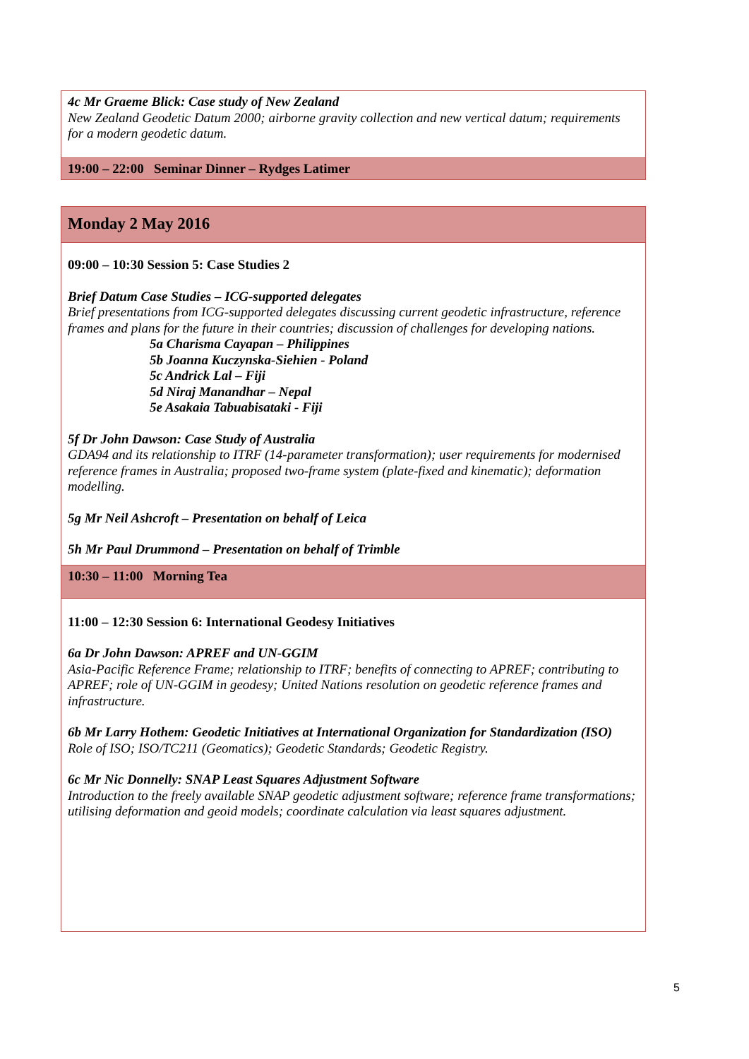| 4c Mr Graeme Blick: Case study of New Zealand New Zealand Geodetic Datum 2000; airborne gravity collection and new vertical datum; requirements for a modern geodetic datum. |
| 19:00 – 22:00 Seminar Dinner – Rydges Latimer |
| Monday 2 May 2016 |
| 09:00 – 10:30 Session 5: Case Studies 2 Brief Datum Case Studies – ICG-supported delegates Brief presentations from ICG-supported delegates discussing current geodetic infrastructure, reference frames and plans for the future in their countries; discussion of challenges for developing nations. 5a Charisma Cayapan – Philippines 5b Joanna Kuczynska-Siehien - Poland 5c Andrick Lal – Fiji 5d Niraj Manandhar – Nepal 5e Asakaia Tabuabisataki - Fiji 5f Dr John Dawson: Case Study of Australia GDA94 and its relationship to ITRF (14-parameter transformation); user requirements for modernised reference frames in Australia; proposed two-frame system (plate-fixed and kinematic); deformation modelling. 5g Mr Neil Ashcroft – Presentation on behalf of Leica 5h Mr Paul Drummond – Presentation on behalf of Trimble |
| 10:30 – 11:00 Morning Tea |
| 11:00 – 12:30 Session 6: International Geodesy Initiatives 6a Dr John Dawson: APREF and UN-GGIM Asia-Pacific Reference Frame; relationship to ITRF; benefits of connecting to APREF; contributing to APREF; role of UN-GGIM in geodesy; United Nations resolution on geodetic reference frames and infrastructure. 6b Mr Larry Hothem: Geodetic Initiatives at International Organization for Standardization (ISO) Role of ISO; ISO/TC211 (Geomatics); Geodetic Standards; Geodetic Registry. 6c Mr Nic Donnelly: SNAP Least Squares Adjustment Software Introduction to the freely available SNAP geodetic adjustment software; reference frame transformations; utilising deformation and geoid models; coordinate calculation via least squares adjustment. |
5